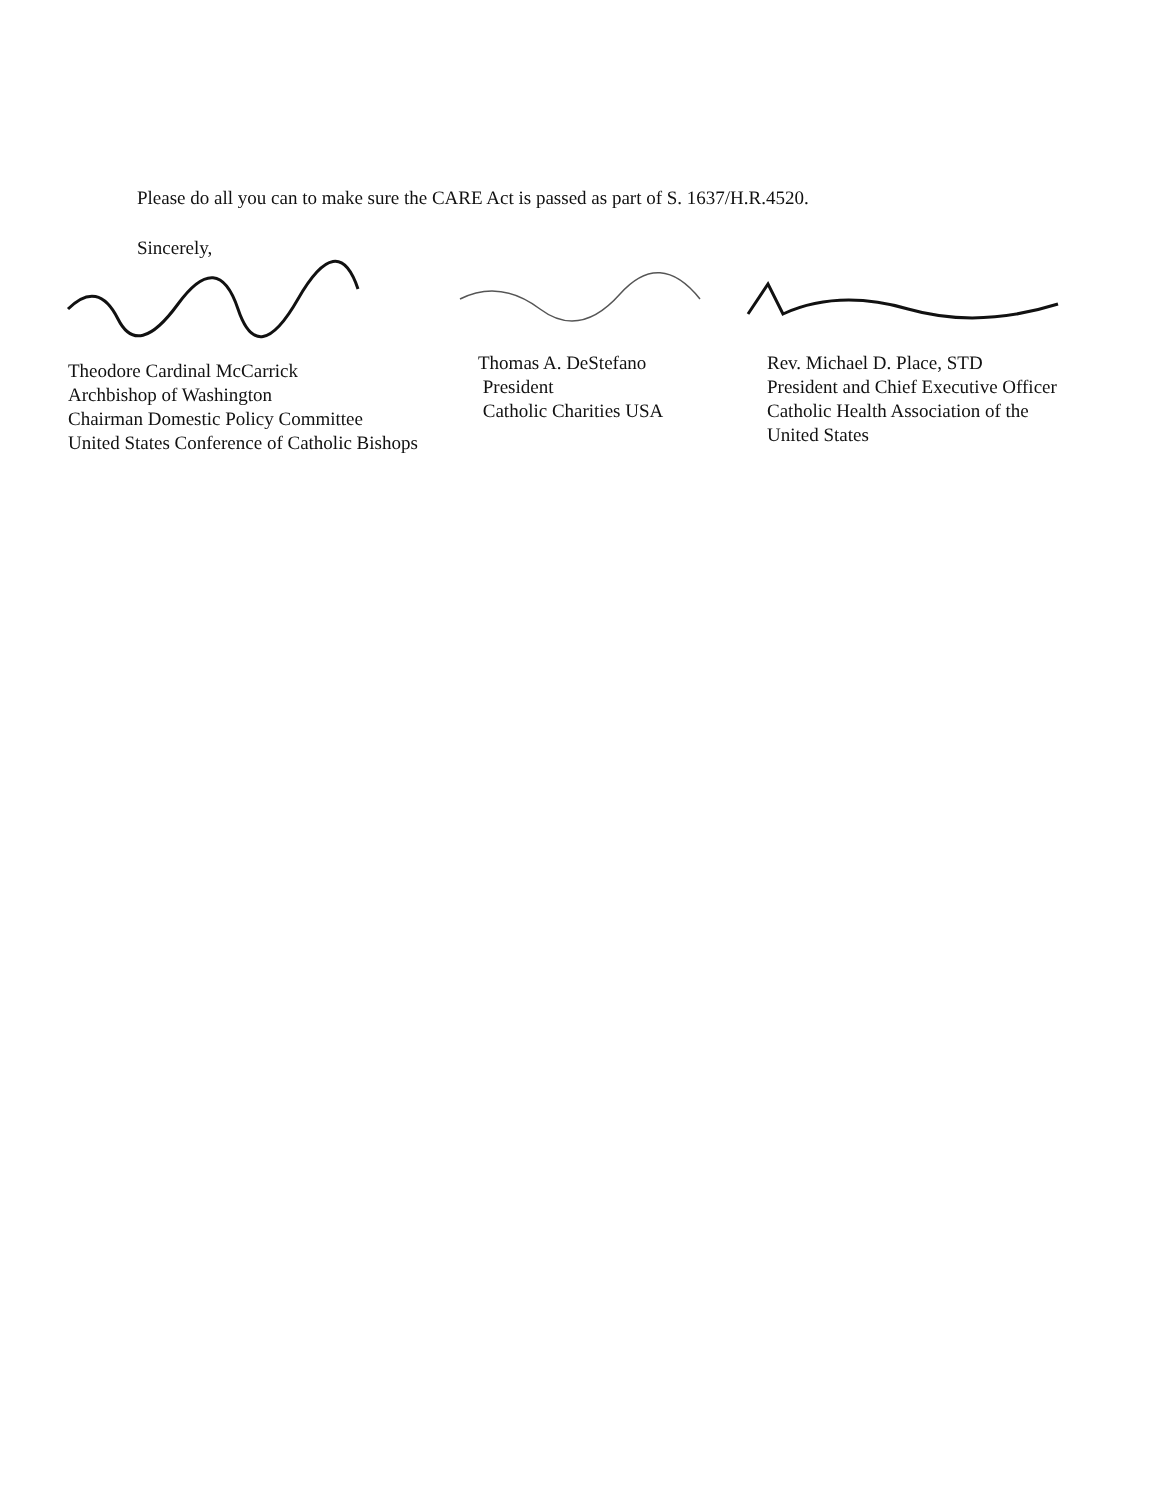Please do all you can to make sure the CARE Act is passed as part of S. 1637/H.R.4520.
Sincerely,
Theodore Cardinal McCarrick
Archbishop of Washington
Chairman Domestic Policy Committee
United States Conference of Catholic Bishops
Thomas A. DeStefano
President
Catholic Charities USA
Rev. Michael D. Place, STD
President and Chief Executive Officer
Catholic Health Association of the
United States